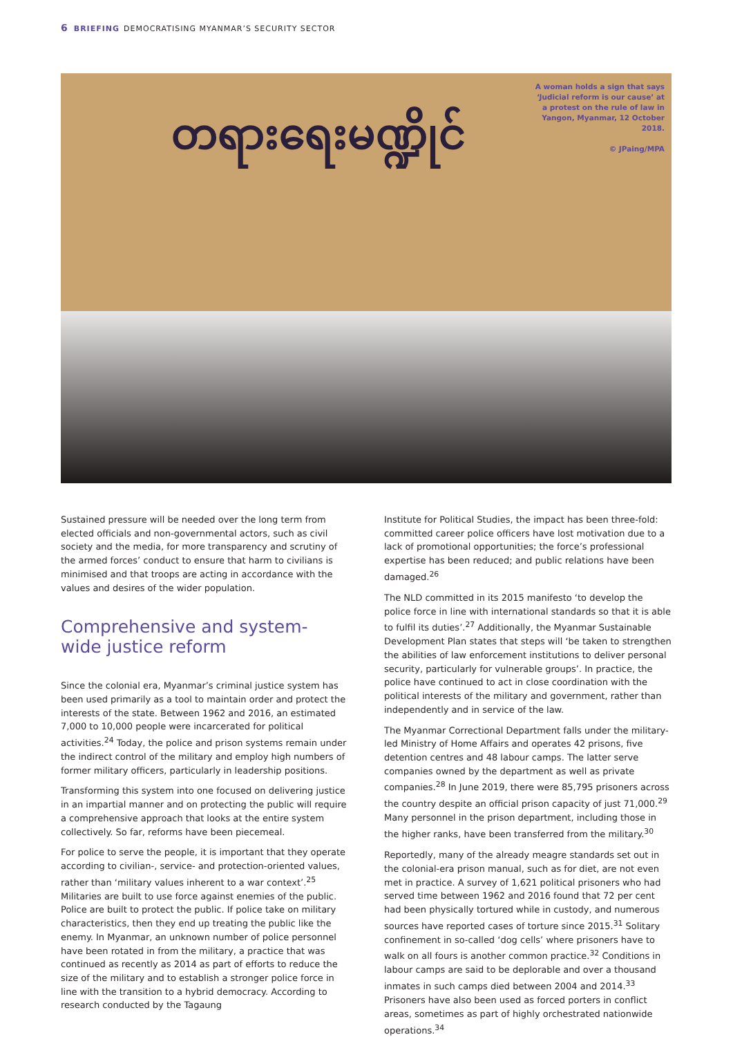6 BRIEFING DEMOCRATISING MYANMAR’S SECURITY SECTOR
တရားရေးမဏ္ဍိုင်
A woman holds a sign that says ‘Judicial reform is our cause’ at a protest on the rule of law in Yangon, Myanmar, 12 October 2018.
© JPaing/MPA
Sustained pressure will be needed over the long term from elected officials and non-governmental actors, such as civil society and the media, for more transparency and scrutiny of the armed forces’ conduct to ensure that harm to civilians is minimised and that troops are acting in accordance with the values and desires of the wider population.
Comprehensive and system-wide justice reform
Since the colonial era, Myanmar’s criminal justice system has been used primarily as a tool to maintain order and protect the interests of the state. Between 1962 and 2016, an estimated 7,000 to 10,000 people were incarcerated for political activities.<sup>24</sup> Today, the police and prison systems remain under the indirect control of the military and employ high numbers of former military officers, particularly in leadership positions.
Transforming this system into one focused on delivering justice in an impartial manner and on protecting the public will require a comprehensive approach that looks at the entire system collectively. So far, reforms have been piecemeal.
For police to serve the people, it is important that they operate according to civilian-, service- and protection-oriented values, rather than ‘military values inherent to a war context’.<sup>25</sup> Militaries are built to use force against enemies of the public. Police are built to protect the public. If police take on military characteristics, then they end up treating the public like the enemy. In Myanmar, an unknown number of police personnel have been rotated in from the military, a practice that was continued as recently as 2014 as part of efforts to reduce the size of the military and to establish a stronger police force in line with the transition to a hybrid democracy. According to research conducted by the Tagaung
Institute for Political Studies, the impact has been three-fold: committed career police officers have lost motivation due to a lack of promotional opportunities; the force’s professional expertise has been reduced; and public relations have been damaged.<sup>26</sup>
The NLD committed in its 2015 manifesto ‘to develop the police force in line with international standards so that it is able to fulfil its duties’.<sup>27</sup> Additionally, the Myanmar Sustainable Development Plan states that steps will ‘be taken to strengthen the abilities of law enforcement institutions to deliver personal security, particularly for vulnerable groups’. In practice, the police have continued to act in close coordination with the political interests of the military and government, rather than independently and in service of the law.
The Myanmar Correctional Department falls under the military-led Ministry of Home Affairs and operates 42 prisons, five detention centres and 48 labour camps. The latter serve companies owned by the department as well as private companies.<sup>28</sup> In June 2019, there were 85,795 prisoners across the country despite an official prison capacity of just 71,000.<sup>29</sup> Many personnel in the prison department, including those in the higher ranks, have been transferred from the military.<sup>30</sup>
Reportedly, many of the already meagre standards set out in the colonial-era prison manual, such as for diet, are not even met in practice. A survey of 1,621 political prisoners who had served time between 1962 and 2016 found that 72 per cent had been physically tortured while in custody, and numerous sources have reported cases of torture since 2015.<sup>31</sup> Solitary confinement in so-called ‘dog cells’ where prisoners have to walk on all fours is another common practice.<sup>32</sup> Conditions in labour camps are said to be deplorable and over a thousand inmates in such camps died between 2004 and 2014.<sup>33</sup> Prisoners have also been used as forced porters in conflict areas, sometimes as part of highly orchestrated nationwide operations.<sup>34</sup>